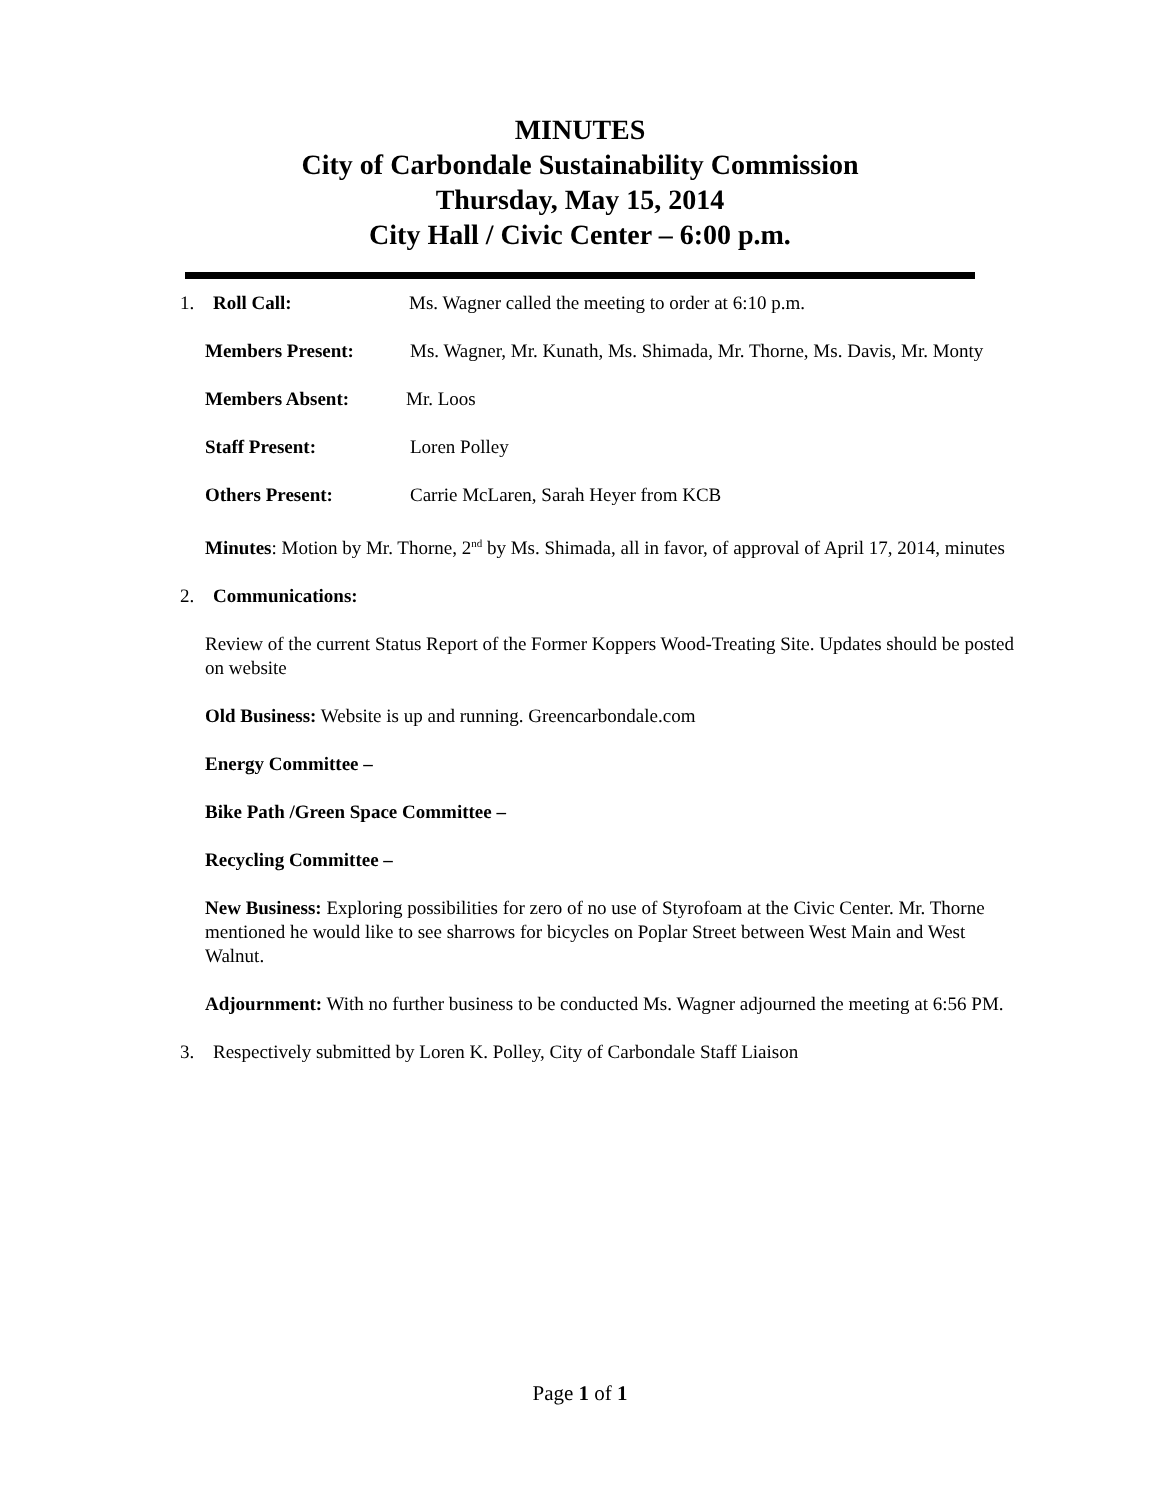MINUTES
City of Carbondale Sustainability Commission
Thursday, May 15, 2014
City Hall / Civic Center – 6:00 p.m.
1. Roll Call: Ms. Wagner called the meeting to order at 6:10 p.m.
Members Present: Ms. Wagner, Mr. Kunath, Ms. Shimada, Mr. Thorne, Ms. Davis, Mr. Monty
Members Absent: Mr. Loos
Staff Present: Loren Polley
Others Present: Carrie McLaren, Sarah Heyer from KCB
Minutes: Motion by Mr. Thorne, 2<sup>nd</sup> by Ms. Shimada, all in favor, of approval of April 17, 2014, minutes
2. Communications:
Review of the current Status Report of the Former Koppers Wood-Treating Site. Updates should be posted on website
Old Business: Website is up and running. Greencarbondale.com
Energy Committee –
Bike Path /Green Space Committee –
Recycling Committee –
New Business: Exploring possibilities for zero of no use of Styrofoam at the Civic Center. Mr. Thorne mentioned he would like to see sharrows for bicycles on Poplar Street between West Main and West Walnut.
Adjournment: With no further business to be conducted Ms. Wagner adjourned the meeting at 6:56 PM.
3. Respectively submitted by Loren K. Polley, City of Carbondale Staff Liaison
Page 1 of 1